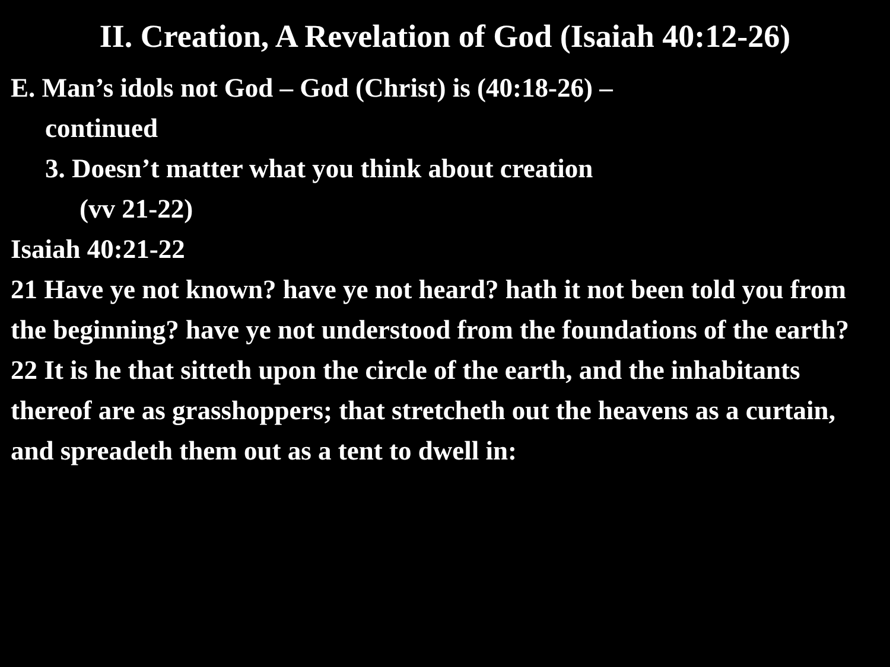II. Creation, A Revelation of God (Isaiah 40:12-26)
E. Man’s idols not God – God (Christ) is (40:18-26) –
continued
3. Doesn’t matter what you think about creation
(vv 21-22)
Isaiah 40:21-22
21 Have ye not known? have ye not heard? hath it not been told you from the beginning? have ye not understood from the foundations of the earth?
22 It is he that sitteth upon the circle of the earth, and the inhabitants thereof are as grasshoppers; that stretcheth out the heavens as a curtain, and spreadeth them out as a tent to dwell in: